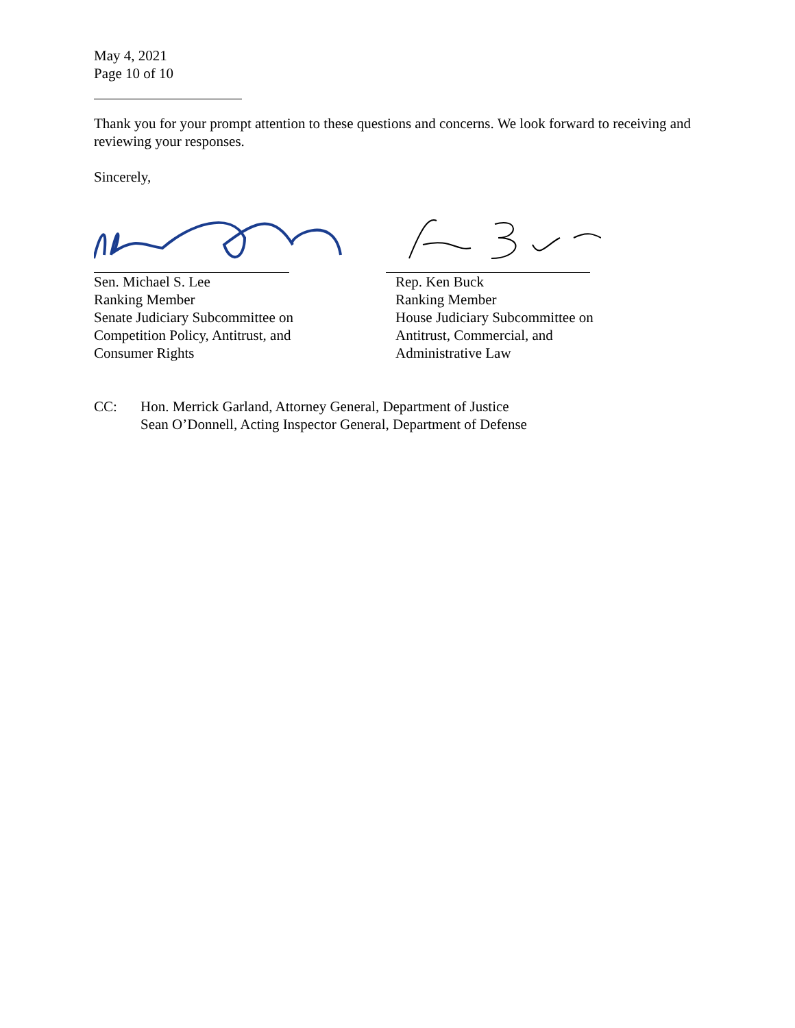May 4, 2021
Page 10 of 10
Thank you for your prompt attention to these questions and concerns. We look forward to receiving and reviewing your responses.
Sincerely,
Sen. Michael S. Lee
Ranking Member
Senate Judiciary Subcommittee on
Competition Policy, Antitrust, and
Consumer Rights
Rep. Ken Buck
Ranking Member
House Judiciary Subcommittee on
Antitrust, Commercial, and
Administrative Law
CC: Hon. Merrick Garland, Attorney General, Department of Justice
Sean O’Donnell, Acting Inspector General, Department of Defense